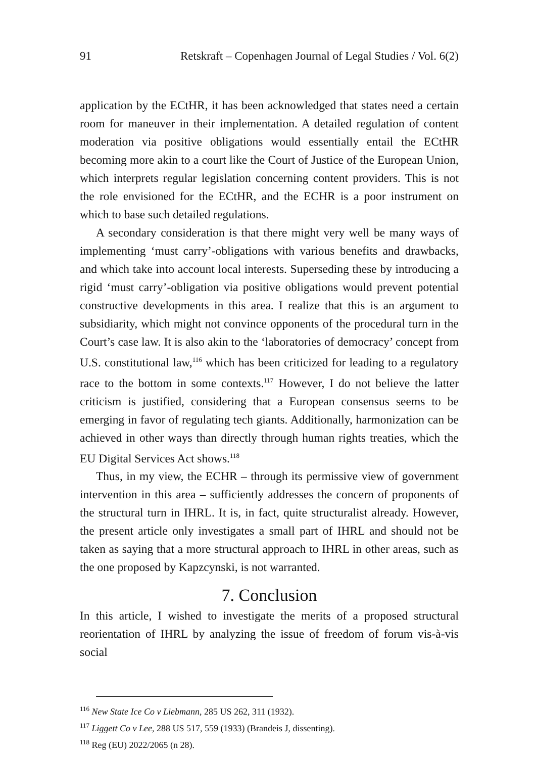91 Retskraft – Copenhagen Journal of Legal Studies / Vol. 6(2)
application by the ECtHR, it has been acknowledged that states need a certain room for maneuver in their implementation. A detailed regulation of content moderation via positive obligations would essentially entail the ECtHR becoming more akin to a court like the Court of Justice of the European Union, which interprets regular legislation concerning content providers. This is not the role envisioned for the ECtHR, and the ECHR is a poor instrument on which to base such detailed regulations.
A secondary consideration is that there might very well be many ways of implementing ‘must carry’-obligations with various benefits and drawbacks, and which take into account local interests. Superseding these by introducing a rigid ‘must carry’-obligation via positive obligations would prevent potential constructive developments in this area. I realize that this is an argument to subsidiarity, which might not convince opponents of the procedural turn in the Court’s case law. It is also akin to the ‘laboratories of democracy’ concept from U.S. constitutional law,<sup>116</sup> which has been criticized for leading to a regulatory race to the bottom in some contexts.<sup>117</sup> However, I do not believe the latter criticism is justified, considering that a European consensus seems to be emerging in favor of regulating tech giants. Additionally, harmonization can be achieved in other ways than directly through human rights treaties, which the EU Digital Services Act shows.<sup>118</sup>
Thus, in my view, the ECHR – through its permissive view of government intervention in this area – sufficiently addresses the concern of proponents of the structural turn in IHRL. It is, in fact, quite structuralist already. However, the present article only investigates a small part of IHRL and should not be taken as saying that a more structural approach to IHRL in other areas, such as the one proposed by Kapzcynski, is not warranted.
7. Conclusion
In this article, I wished to investigate the merits of a proposed structural reorientation of IHRL by analyzing the issue of freedom of forum vis-à-vis social
<sup>116</sup> New State Ice Co v Liebmann, 285 US 262, 311 (1932).
<sup>117</sup> Liggett Co v Lee, 288 US 517, 559 (1933) (Brandeis J, dissenting).
<sup>118</sup> Reg (EU) 2022/2065 (n 28).